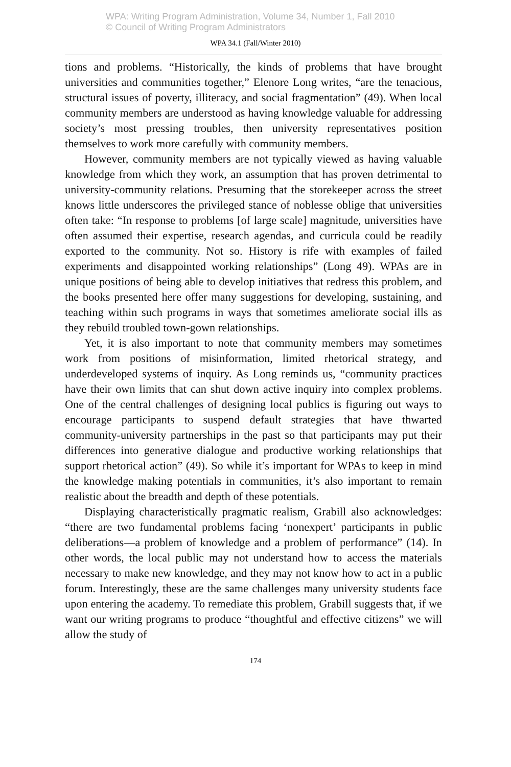WPA: Writing Program Administration, Volume 34, Number 1, Fall 2010
© Council of Writing Program Administrators
WPA 34.1 (Fall/Winter 2010)
tions and problems. “Historically, the kinds of problems that have brought universities and communities together,” Elenore Long writes, “are the tenacious, structural issues of poverty, illiteracy, and social fragmentation” (49). When local community members are understood as having knowledge valuable for addressing society’s most pressing troubles, then university representatives position themselves to work more carefully with community members.
However, community members are not typically viewed as having valuable knowledge from which they work, an assumption that has proven detrimental to university-community relations. Presuming that the storekeeper across the street knows little underscores the privileged stance of noblesse oblige that universities often take: “In response to problems [of large scale] magnitude, universities have often assumed their expertise, research agendas, and curricula could be readily exported to the community. Not so. History is rife with examples of failed experiments and disappointed working relationships” (Long 49). WPAs are in unique positions of being able to develop initiatives that redress this problem, and the books presented here offer many suggestions for developing, sustaining, and teaching within such programs in ways that sometimes ameliorate social ills as they rebuild troubled town-gown relationships.
Yet, it is also important to note that community members may sometimes work from positions of misinformation, limited rhetorical strategy, and underdeveloped systems of inquiry. As Long reminds us, “community practices have their own limits that can shut down active inquiry into complex problems. One of the central challenges of designing local publics is figuring out ways to encourage participants to suspend default strategies that have thwarted community-university partnerships in the past so that participants may put their differences into generative dialogue and productive working relationships that support rhetorical action” (49). So while it’s important for WPAs to keep in mind the knowledge making potentials in communities, it’s also important to remain realistic about the breadth and depth of these potentials.
Displaying characteristically pragmatic realism, Grabill also acknowledges: “there are two fundamental problems facing ‘nonexpert’ participants in public deliberations—a problem of knowledge and a problem of performance” (14). In other words, the local public may not understand how to access the materials necessary to make new knowledge, and they may not know how to act in a public forum. Interestingly, these are the same challenges many university students face upon entering the academy. To remediate this problem, Grabill suggests that, if we want our writing programs to produce “thoughtful and effective citizens” we will allow the study of
174